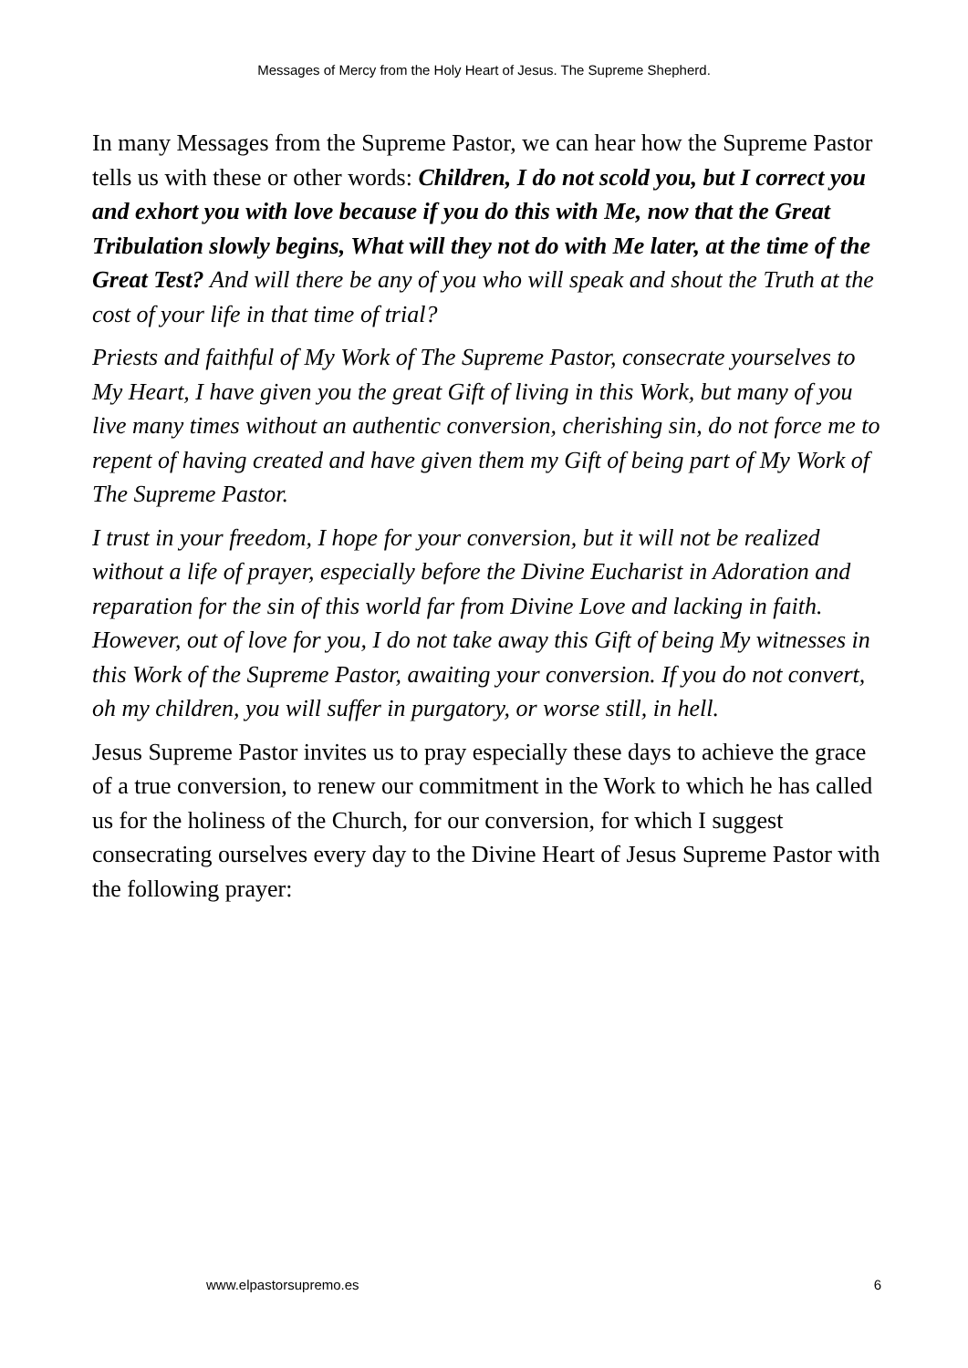Messages of Mercy from the Holy Heart of Jesus. The Supreme Shepherd.
In many Messages from the Supreme Pastor, we can hear how the Supreme Pastor tells us with these or other words: Children, I do not scold you, but I correct you and exhort you with love because if you do this with Me, now that the Great Tribulation slowly begins, What will they not do with Me later, at the time of the Great Test? And will there be any of you who will speak and shout the Truth at the cost of your life in that time of trial?
Priests and faithful of My Work of The Supreme Pastor, consecrate yourselves to My Heart, I have given you the great Gift of living in this Work, but many of you live many times without an authentic conversion, cherishing sin, do not force me to repent of having created and have given them my Gift of being part of My Work of The Supreme Pastor.
I trust in your freedom, I hope for your conversion, but it will not be realized without a life of prayer, especially before the Divine Eucharist in Adoration and reparation for the sin of this world far from Divine Love and lacking in faith. However, out of love for you, I do not take away this Gift of being My witnesses in this Work of the Supreme Pastor, awaiting your conversion. If you do not convert, oh my children, you will suffer in purgatory, or worse still, in hell.
Jesus Supreme Pastor invites us to pray especially these days to achieve the grace of a true conversion, to renew our commitment in the Work to which he has called us for the holiness of the Church, for our conversion, for which I suggest consecrating ourselves every day to the Divine Heart of Jesus Supreme Pastor with the following prayer:
www.elpastorsupremo.es 6